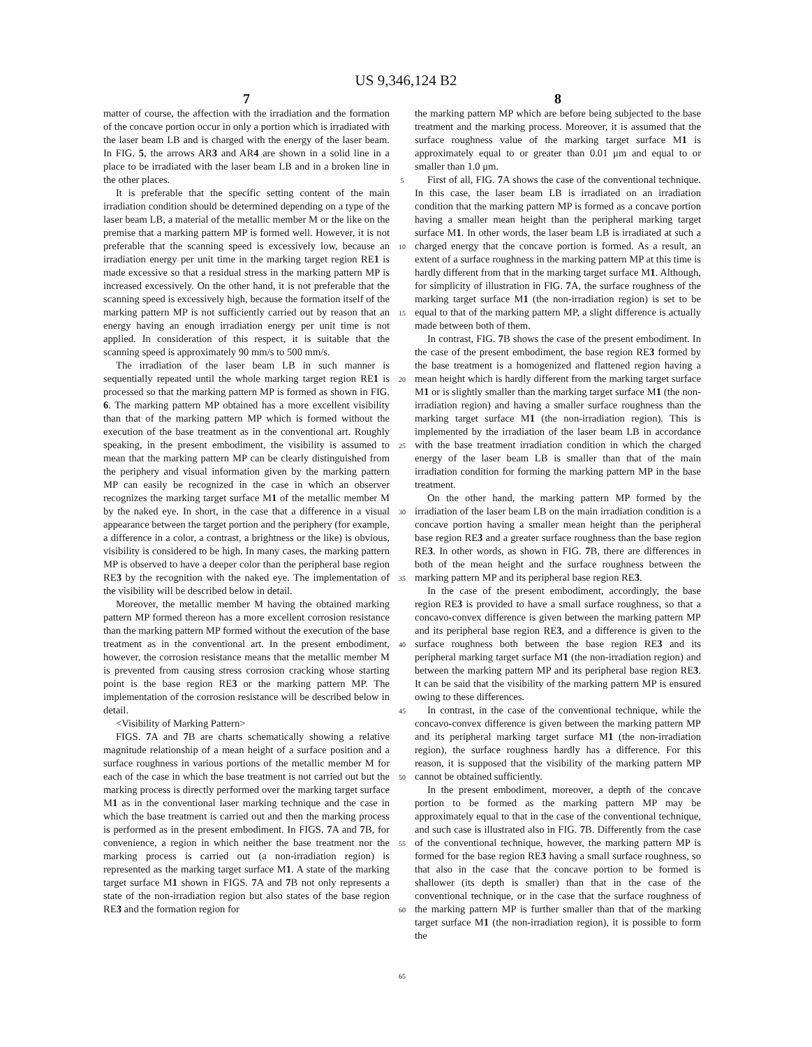US 9,346,124 B2
7
matter of course, the affection with the irradiation and the formation of the concave portion occur in only a portion which is irradiated with the laser beam LB and is charged with the energy of the laser beam. In FIG. 5, the arrows AR3 and AR4 are shown in a solid line in a place to be irradiated with the laser beam LB and in a broken line in the other places.
It is preferable that the specific setting content of the main irradiation condition should be determined depending on a type of the laser beam LB, a material of the metallic member M or the like on the premise that a marking pattern MP is formed well. However, it is not preferable that the scanning speed is excessively low, because an irradiation energy per unit time in the marking target region RE1 is made excessive so that a residual stress in the marking pattern MP is increased excessively. On the other hand, it is not preferable that the scanning speed is excessively high, because the formation itself of the marking pattern MP is not sufficiently carried out by reason that an energy having an enough irradiation energy per unit time is not applied. In consideration of this respect, it is suitable that the scanning speed is approximately 90 mm/s to 500 mm/s.
The irradiation of the laser beam LB in such manner is sequentially repeated until the whole marking target region RE1 is processed so that the marking pattern MP is formed as shown in FIG. 6. The marking pattern MP obtained has a more excellent visibility than that of the marking pattern MP which is formed without the execution of the base treatment as in the conventional art. Roughly speaking, in the present embodiment, the visibility is assumed to mean that the marking pattern MP can be clearly distinguished from the periphery and visual information given by the marking pattern MP can easily be recognized in the case in which an observer recognizes the marking target surface M1 of the metallic member M by the naked eye. In short, in the case that a difference in a visual appearance between the target portion and the periphery (for example, a difference in a color, a contrast, a brightness or the like) is obvious, visibility is considered to be high. In many cases, the marking pattern MP is observed to have a deeper color than the peripheral base region RE3 by the recognition with the naked eye. The implementation of the visibility will be described below in detail.
Moreover, the metallic member M having the obtained marking pattern MP formed thereon has a more excellent corrosion resistance than the marking pattern MP formed without the execution of the base treatment as in the conventional art. In the present embodiment, however, the corrosion resistance means that the metallic member M is prevented from causing stress corrosion cracking whose starting point is the base region RE3 or the marking pattern MP. The implementation of the corrosion resistance will be described below in detail.
<Visibility of Marking Pattern>
FIGS. 7 A and 7 B are charts schematically showing a relative magnitude relationship of a mean height of a surface position and a surface roughness in various portions of the metallic member M for each of the case in which the base treatment is not carried out but the marking process is directly performed over the marking target surface M1 as in the conventional laser marking technique and the case in which the base treatment is carried out and then the marking process is performed as in the present embodiment. In FIGS. 7 A and 7 B, for convenience, a region in which neither the base treatment nor the marking process is carried out (a non-irradiation region) is represented as the marking target surface M1. A state of the marking target surface M1 shown in FIGS. 7 A and 7 B not only represents a state of the non-irradiation region but also states of the base region RE3 and the formation region for
5
10
15
20
25
30
35
40
45
50
55
60
65
8
the marking pattern MP which are before being subjected to the base treatment and the marking process. Moreover, it is assumed that the surface roughness value of the marking target surface M1 is approximately equal to or greater than 0.01 μm and equal to or smaller than 1.0 μm.
First of all, FIG. 7 A shows the case of the conventional technique. In this case, the laser beam LB is irradiated on an irradiation condition that the marking pattern MP is formed as a concave portion having a smaller mean height than the peripheral marking target surface M1. In other words, the laser beam LB is irradiated at such a charged energy that the concave portion is formed. As a result, an extent of a surface roughness in the marking pattern MP at this time is hardly different from that in the marking target surface M1. Although, for simplicity of illustration in FIG. 7 A, the surface roughness of the marking target surface M1 (the non-irradiation region) is set to be equal to that of the marking pattern MP, a slight difference is actually made between both of them.
In contrast, FIG. 7 B shows the case of the present embodiment. In the case of the present embodiment, the base region RE3 formed by the base treatment is a homogenized and flattened region having a mean height which is hardly different from the marking target surface M1 or is slightly smaller than the marking target surface M1 (the non-irradiation region) and having a smaller surface roughness than the marking target surface M1 (the non-irradiation region). This is implemented by the irradiation of the laser beam LB in accordance with the base treatment irradiation condition in which the charged energy of the laser beam LB is smaller than that of the main irradiation condition for forming the marking pattern MP in the base treatment.
On the other hand, the marking pattern MP formed by the irradiation of the laser beam LB on the main irradiation condition is a concave portion having a smaller mean height than the peripheral base region RE3 and a greater surface roughness than the base region RE3. In other words, as shown in FIG. 7 B, there are differences in both of the mean height and the surface roughness between the marking pattern MP and its peripheral base region RE3.
In the case of the present embodiment, accordingly, the base region RE3 is provided to have a small surface roughness, so that a concavo-convex difference is given between the marking pattern MP and its peripheral base region RE3, and a difference is given to the surface roughness both between the base region RE3 and its peripheral marking target surface M1 (the non-irradiation region) and between the marking pattern MP and its peripheral base region RE3. It can be said that the visibility of the marking pattern MP is ensured owing to these differences.
In contrast, in the case of the conventional technique, while the concavo-convex difference is given between the marking pattern MP and its peripheral marking target surface M1 (the non-irradiation region), the surface roughness hardly has a difference. For this reason, it is supposed that the visibility of the marking pattern MP cannot be obtained sufficiently.
In the present embodiment, moreover, a depth of the concave portion to be formed as the marking pattern MP may be approximately equal to that in the case of the conventional technique, and such case is illustrated also in FIG. 7 B. Differently from the case of the conventional technique, however, the marking pattern MP is formed for the base region RE3 having a small surface roughness, so that also in the case that the concave portion to be formed is shallower (its depth is smaller) than that in the case of the conventional technique, or in the case that the surface roughness of the marking pattern MP is further smaller than that of the marking target surface M1 (the non-irradiation region), it is possible to form the